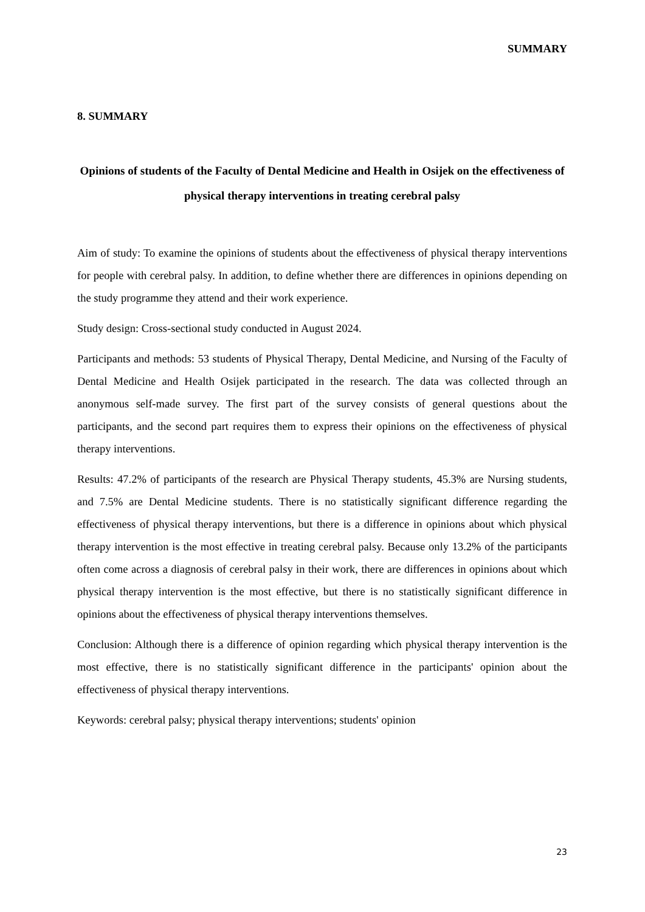SUMMARY
8. SUMMARY
Opinions of students of the Faculty of Dental Medicine and Health in Osijek on the effectiveness of physical therapy interventions in treating cerebral palsy
Aim of study: To examine the opinions of students about the effectiveness of physical therapy interventions for people with cerebral palsy. In addition, to define whether there are differences in opinions depending on the study programme they attend and their work experience.
Study design: Cross-sectional study conducted in August 2024.
Participants and methods: 53 students of Physical Therapy, Dental Medicine, and Nursing of the Faculty of Dental Medicine and Health Osijek participated in the research. The data was collected through an anonymous self-made survey. The first part of the survey consists of general questions about the participants, and the second part requires them to express their opinions on the effectiveness of physical therapy interventions.
Results: 47.2% of participants of the research are Physical Therapy students, 45.3% are Nursing students, and 7.5% are Dental Medicine students. There is no statistically significant difference regarding the effectiveness of physical therapy interventions, but there is a difference in opinions about which physical therapy intervention is the most effective in treating cerebral palsy. Because only 13.2% of the participants often come across a diagnosis of cerebral palsy in their work, there are differences in opinions about which physical therapy intervention is the most effective, but there is no statistically significant difference in opinions about the effectiveness of physical therapy interventions themselves.
Conclusion: Although there is a difference of opinion regarding which physical therapy intervention is the most effective, there is no statistically significant difference in the participants' opinion about the effectiveness of physical therapy interventions.
Keywords: cerebral palsy; physical therapy interventions; students' opinion
23